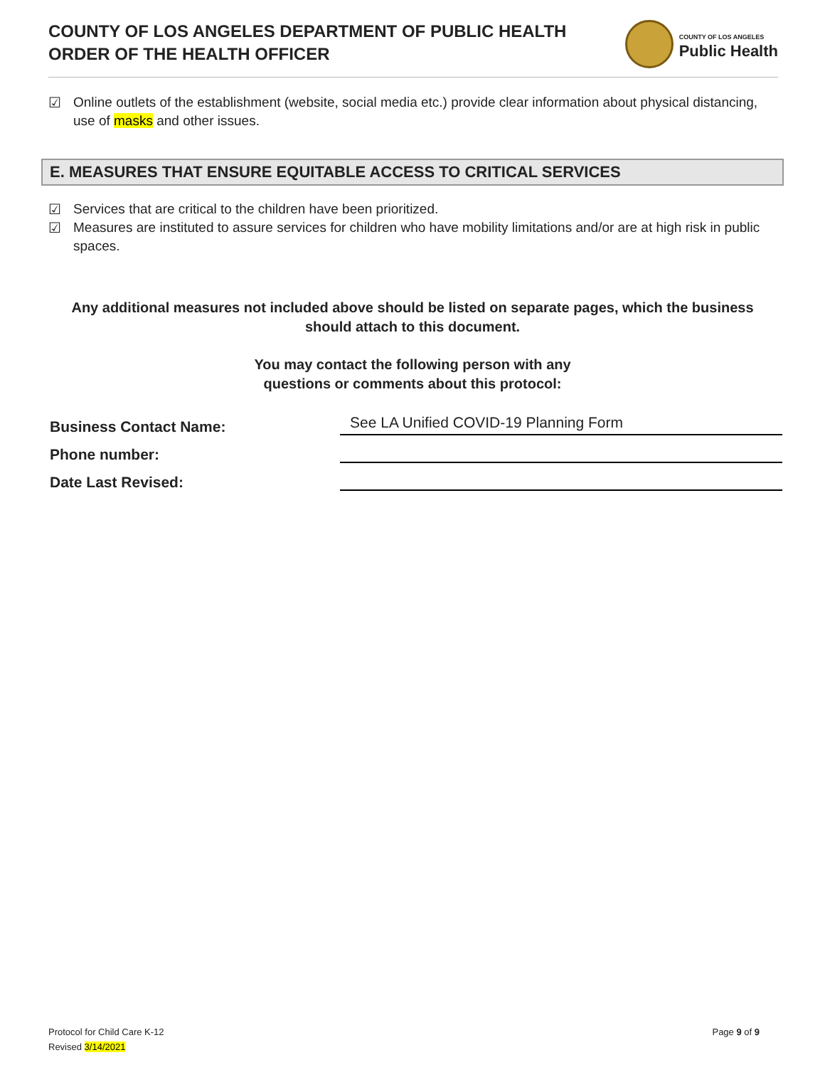COUNTY OF LOS ANGELES DEPARTMENT OF PUBLIC HEALTH
ORDER OF THE HEALTH OFFICER
COUNTY OF LOS ANGELES
Public Health
☑ Online outlets of the establishment (website, social media etc.) provide clear information about physical distancing, use of masks and other issues.
E. MEASURES THAT ENSURE EQUITABLE ACCESS TO CRITICAL SERVICES
☑ Services that are critical to the children have been prioritized.
☑ Measures are instituted to assure services for children who have mobility limitations and/or are at high risk in public spaces.
Any additional measures not included above should be listed on separate pages, which the business should attach to this document.
You may contact the following person with any
questions or comments about this protocol:
Business Contact Name: See LA Unified COVID-19 Planning Form
Phone number:
Date Last Revised:
Protocol for Child Care K-12
Revised 3/14/2021
Page 9 of 9